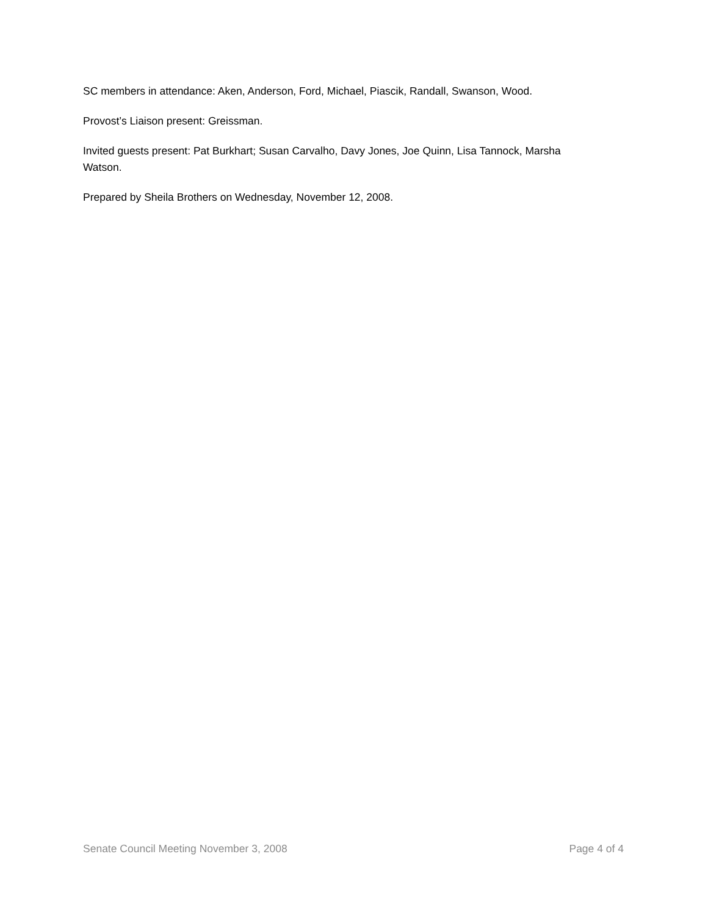SC members in attendance: Aken, Anderson, Ford, Michael, Piascik, Randall, Swanson, Wood.
Provost’s Liaison present: Greissman.
Invited guests present: Pat Burkhart; Susan Carvalho, Davy Jones, Joe Quinn, Lisa Tannock, Marsha Watson.
Prepared by Sheila Brothers on Wednesday, November 12, 2008.
Senate Council Meeting November 3, 2008 Page 4 of 4